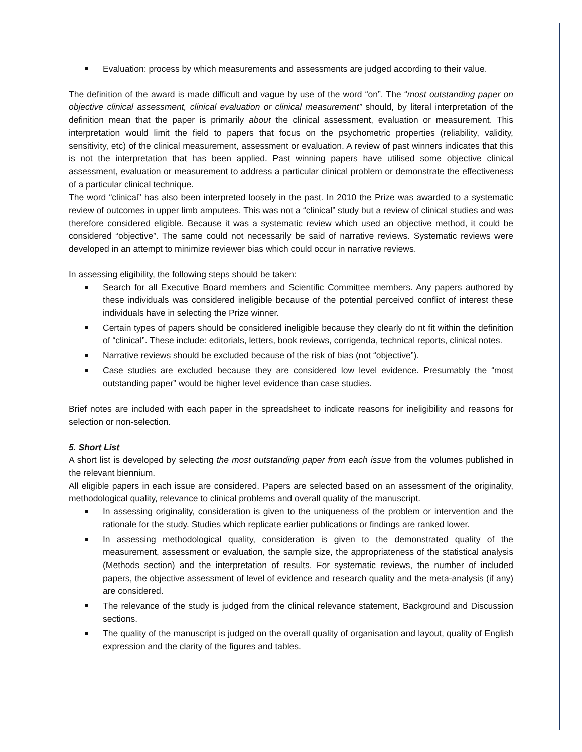Evaluation: process by which measurements and assessments are judged according to their value.
The definition of the award is made difficult and vague by use of the word “on”. The “most outstanding paper on objective clinical assessment, clinical evaluation or clinical measurement” should, by literal interpretation of the definition mean that the paper is primarily about the clinical assessment, evaluation or measurement. This interpretation would limit the field to papers that focus on the psychometric properties (reliability, validity, sensitivity, etc) of the clinical measurement, assessment or evaluation. A review of past winners indicates that this is not the interpretation that has been applied. Past winning papers have utilised some objective clinical assessment, evaluation or measurement to address a particular clinical problem or demonstrate the effectiveness of a particular clinical technique.
The word “clinical” has also been interpreted loosely in the past. In 2010 the Prize was awarded to a systematic review of outcomes in upper limb amputees. This was not a “clinical” study but a review of clinical studies and was therefore considered eligible. Because it was a systematic review which used an objective method, it could be considered “objective”. The same could not necessarily be said of narrative reviews. Systematic reviews were developed in an attempt to minimize reviewer bias which could occur in narrative reviews.
In assessing eligibility, the following steps should be taken:
Search for all Executive Board members and Scientific Committee members. Any papers authored by these individuals was considered ineligible because of the potential perceived conflict of interest these individuals have in selecting the Prize winner.
Certain types of papers should be considered ineligible because they clearly do nt fit within the definition of “clinical”. These include: editorials, letters, book reviews, corrigenda, technical reports, clinical notes.
Narrative reviews should be excluded because of the risk of bias (not “objective”).
Case studies are excluded because they are considered low level evidence. Presumably the “most outstanding paper” would be higher level evidence than case studies.
Brief notes are included with each paper in the spreadsheet to indicate reasons for ineligibility and reasons for selection or non-selection.
5. Short List
A short list is developed by selecting the most outstanding paper from each issue from the volumes published in the relevant biennium.
All eligible papers in each issue are considered. Papers are selected based on an assessment of the originality, methodological quality, relevance to clinical problems and overall quality of the manuscript.
In assessing originality, consideration is given to the uniqueness of the problem or intervention and the rationale for the study. Studies which replicate earlier publications or findings are ranked lower.
In assessing methodological quality, consideration is given to the demonstrated quality of the measurement, assessment or evaluation, the sample size, the appropriateness of the statistical analysis (Methods section) and the interpretation of results. For systematic reviews, the number of included papers, the objective assessment of level of evidence and research quality and the meta-analysis (if any) are considered.
The relevance of the study is judged from the clinical relevance statement, Background and Discussion sections.
The quality of the manuscript is judged on the overall quality of organisation and layout, quality of English expression and the clarity of the figures and tables.